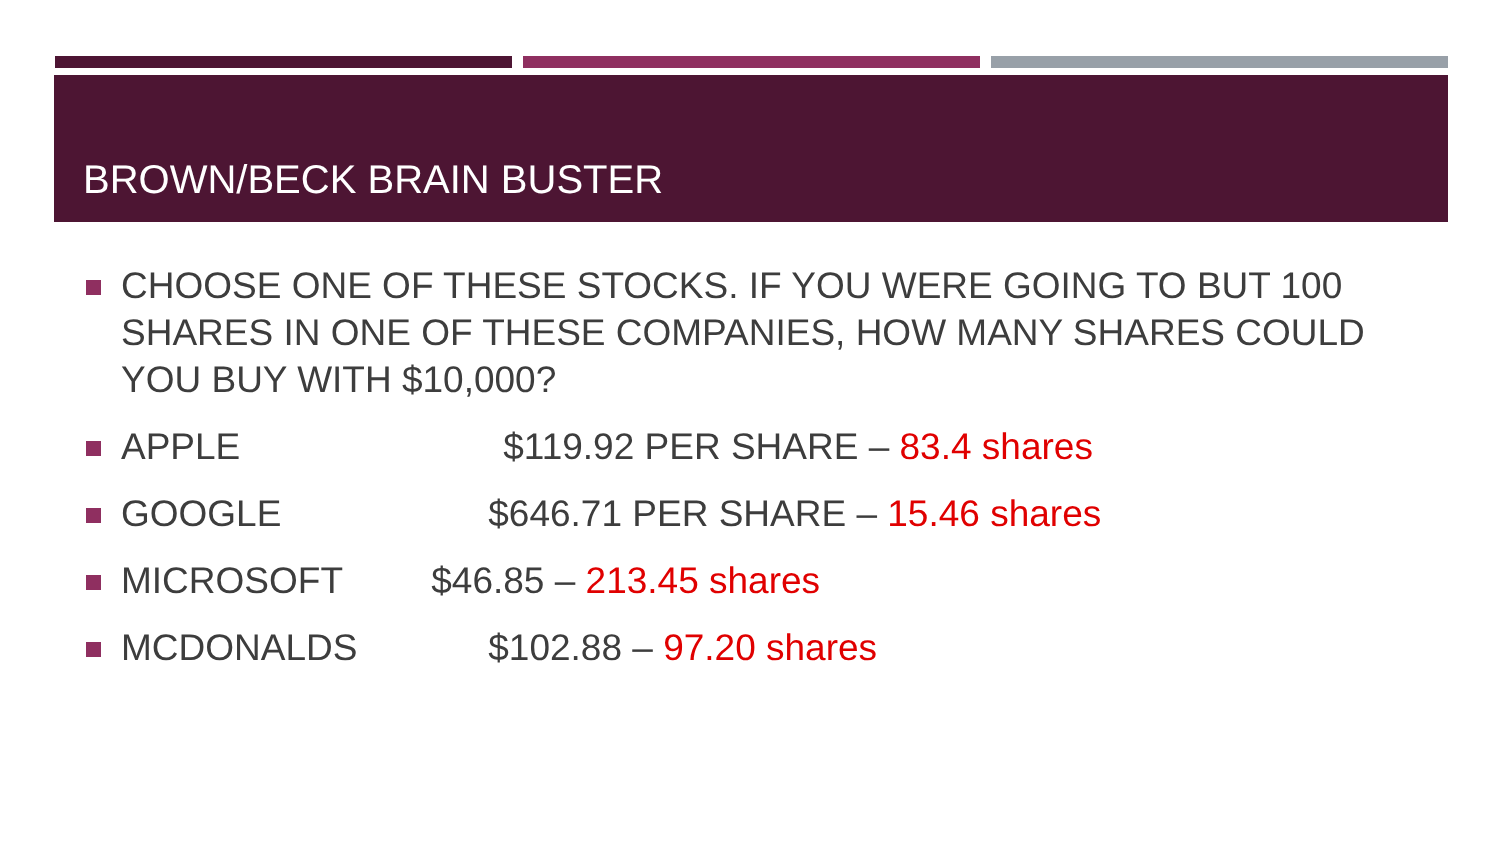BROWN/BECK BRAIN BUSTER
CHOOSE ONE OF THESE STOCKS. IF YOU WERE GOING TO BUT 100 SHARES IN ONE OF THESE COMPANIES, HOW MANY SHARES COULD YOU BUY WITH $10,000?
APPLE $119.92 PER SHARE – 83.4 shares
GOOGLE $646.71 PER SHARE – 15.46 shares
MICROSOFT $46.85 – 213.45 shares
MCDONALDS $102.88 – 97.20 shares